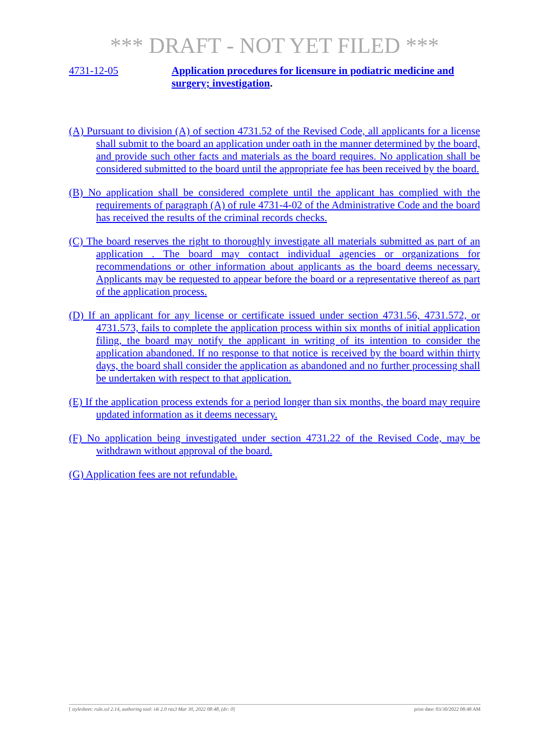*** DRAFT - NOT YET FILED ***
4731-12-05 Application procedures for licensure in podiatric medicine and surgery; investigation.
(A) Pursuant to division (A) of section 4731.52 of the Revised Code, all applicants for a license shall submit to the board an application under oath in the manner determined by the board, and provide such other facts and materials as the board requires. No application shall be considered submitted to the board until the appropriate fee has been received by the board.
(B) No application shall be considered complete until the applicant has complied with the requirements of paragraph (A) of rule 4731-4-02 of the Administrative Code and the board has received the results of the criminal records checks.
(C) The board reserves the right to thoroughly investigate all materials submitted as part of an application . The board may contact individual agencies or organizations for recommendations or other information about applicants as the board deems necessary. Applicants may be requested to appear before the board or a representative thereof as part of the application process.
(D) If an applicant for any license or certificate issued under section 4731.56, 4731.572, or 4731.573, fails to complete the application process within six months of initial application filing, the board may notify the applicant in writing of its intention to consider the application abandoned. If no response to that notice is received by the board within thirty days, the board shall consider the application as abandoned and no further processing shall be undertaken with respect to that application.
(E) If the application process extends for a period longer than six months, the board may require updated information as it deems necessary.
(F) No application being investigated under section 4731.22 of the Revised Code, may be withdrawn without approval of the board.
(G) Application fees are not refundable.
[ stylesheet: rule.xsl 2.14, authoring tool: i4i 2.0 ras3 Mar 30, 2022 08:48, (dv: 0] print date: 03/30/2022 08:48 AM